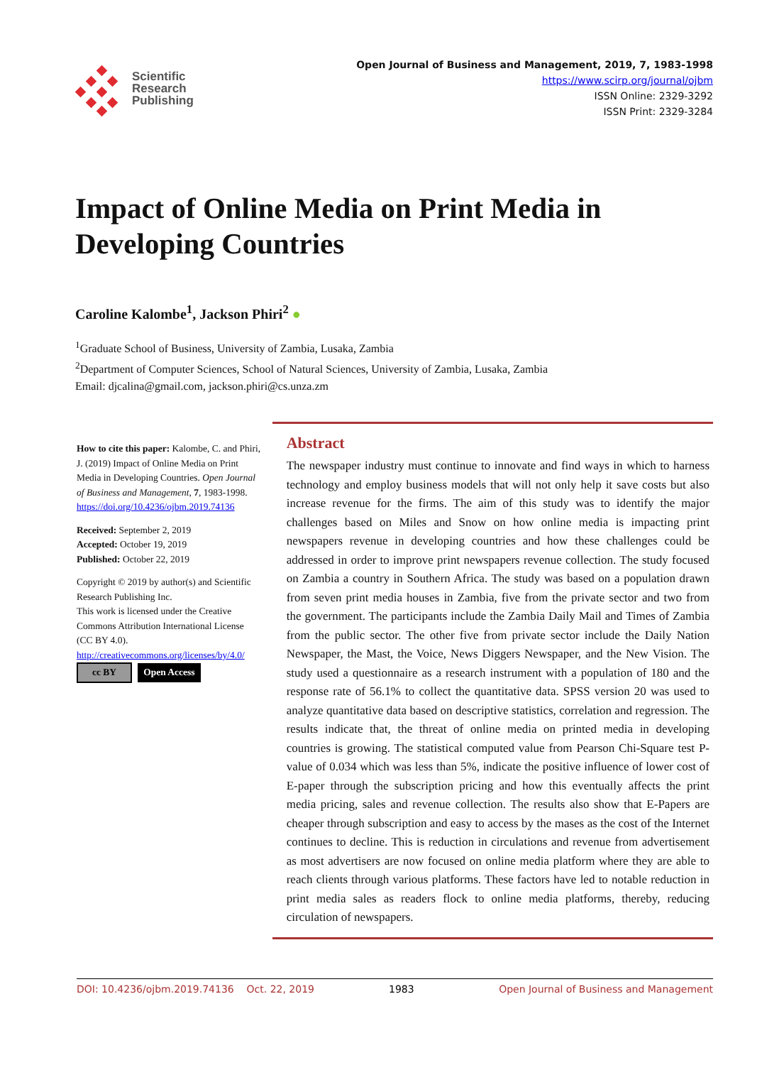Scientific
Research
Publishing
Open Journal of Business and Management, 2019, 7, 1983-1998
https://www.scirp.org/journal/ojbm
ISSN Online: 2329-3292
ISSN Print: 2329-3284
Impact of Online Media on Print Media in Developing Countries
Caroline Kalombe<sup>1</sup>, Jackson Phiri<sup>2</sup> ●
<sup>1</sup> Graduate School of Business, University of Zambia, Lusaka, Zambia
<sup>2</sup> Department of Computer Sciences, School of Natural Sciences, University of Zambia, Lusaka, Zambia
Email: djcalina@gmail.com, jackson.phiri@cs.unza.zm
How to cite this paper: Kalombe, C. and Phiri, J. (2019) Impact of Online Media on Print Media in Developing Countries. Open Journal of Business and Management, 7, 1983-1998.
https://doi.org/10.4236/ojbm.2019.74136
Received: September 2, 2019
Accepted: October 19, 2019
Published: October 22, 2019
Copyright © 2019 by author(s) and Scientific Research Publishing Inc.
This work is licensed under the Creative Commons Attribution International License (CC BY 4.0).
http://creativecommons.org/licenses/by/4.0/
cc BY Open Access
Abstract
The newspaper industry must continue to innovate and find ways in which to harness technology and employ business models that will not only help it save costs but also increase revenue for the firms. The aim of this study was to identify the major challenges based on Miles and Snow on how online media is impacting print newspapers revenue in developing countries and how these challenges could be addressed in order to improve print newspapers revenue collection. The study focused on Zambia a country in Southern Africa. The study was based on a population drawn from seven print media houses in Zambia, five from the private sector and two from the government. The participants include the Zambia Daily Mail and Times of Zambia from the public sector. The other five from private sector include the Daily Nation Newspaper, the Mast, the Voice, News Diggers Newspaper, and the New Vision. The study used a questionnaire as a research instrument with a population of 180 and the response rate of 56.1% to collect the quantitative data. SPSS version 20 was used to analyze quantitative data based on descriptive statistics, correlation and regression. The results indicate that, the threat of online media on printed media in developing countries is growing. The statistical computed value from Pearson Chi-Square test P-value of 0.034 which was less than 5%, indicate the positive influence of lower cost of E-paper through the subscription pricing and how this eventually affects the print media pricing, sales and revenue collection. The results also show that E-Papers are cheaper through subscription and easy to access by the mases as the cost of the Internet continues to decline. This is reduction in circulations and revenue from advertisement as most advertisers are now focused on online media platform where they are able to reach clients through various platforms. These factors have led to notable reduction in print media sales as readers flock to online media platforms, thereby, reducing circulation of newspapers.
DOI: 10.4236/ojbm.2019.74136 Oct. 22, 2019 1983 Open Journal of Business and Management